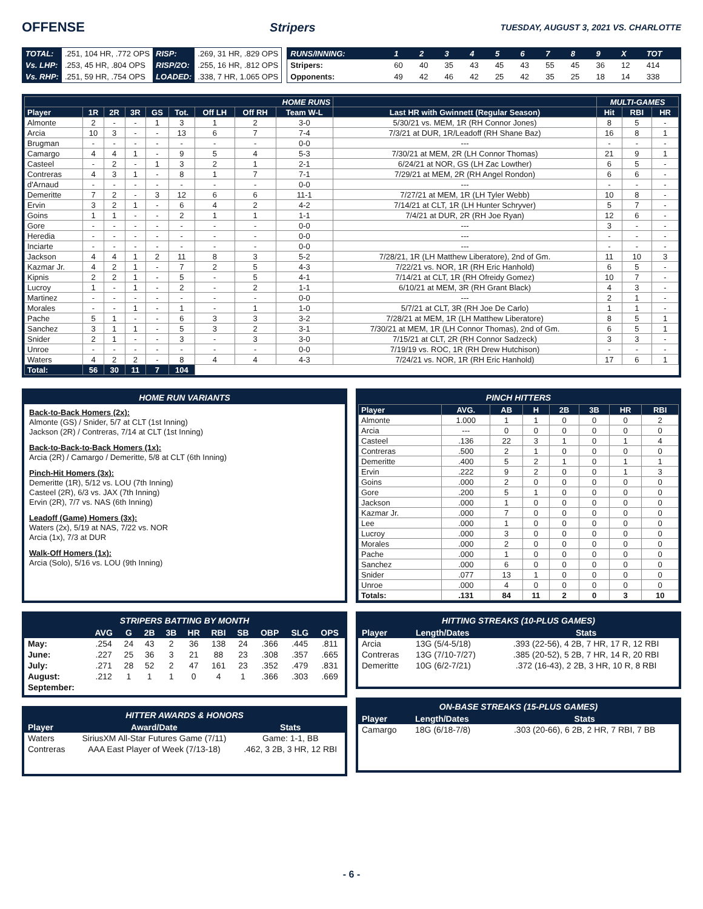OFFENSE Stripers TUESDAY, AUGUST 3, 2021 VS. CHARLOTTE
| TOTAL: | .251, 104 HR, .772 OPS | RISP: | .269, 31 HR, .829 OPS |
| Vs. LHP: | .253, 45 HR, .804 OPS | RISP/2O: | .255, 16 HR, .812 OPS |
| Vs. RHP: | .251, 59 HR, .754 OPS | LOADED: | .338, 7 HR, 1.065 OPS |
| RUNS/INNING: | 1 | 2 | 3 | 4 | 5 | 6 | 7 | 8 | 9 | X | TOT |
| Stripers: | 60 | 40 | 35 | 43 | 45 | 43 | 55 | 45 | 36 | 12 | 414 |
| Opponents: | 49 | 42 | 46 | 42 | 25 | 42 | 35 | 25 | 18 | 14 | 338 |
| HOME RUNS | | | | | | | | | | MULTI-GAMES | | |
| --- | --- | --- | --- | --- | --- | --- | --- | --- | --- | --- | --- | --- |
| Player | 1R | 2R | 3R | GS | Tot. | Off LH | Off RH | Team W-L | Last HR with Gwinnett (Regular Season) | Hit | RBI | HR |
| Almonte | 2 | - | - | 1 | 3 | 1 | 2 | 3-0 | 5/30/21 vs. MEM, 1R (RH Connor Jones) | 8 | 5 | - |
| Arcia | 10 | 3 | - | - | 13 | 6 | 7 | 7-4 | 7/3/21 at DUR, 1R/Leadoff (RH Shane Baz) | 16 | 8 | 1 |
| Brugman | - | - | - | - | - | - | - | 0-0 | --- | - | - | - |
| Camargo | 4 | 4 | 1 | - | 9 | 5 | 4 | 5-3 | 7/30/21 at MEM, 2R (LH Connor Thomas) | 21 | 9 | 1 |
| Casteel | - | 2 | - | 1 | 3 | 2 | 1 | 2-1 | 6/24/21 at NOR, GS (LH Zac Lowther) | 6 | 5 | - |
| Contreras | 4 | 3 | 1 | - | 8 | 1 | 7 | 7-1 | 7/29/21 at MEM, 2R (RH Angel Rondon) | 6 | 6 | - |
| d'Arnaud | - | - | - | - | - | - | - | 0-0 | --- | - | - | - |
| Demeritte | 7 | 2 | - | 3 | 12 | 6 | 6 | 11-1 | 7/27/21 at MEM, 1R (LH Tyler Webb) | 10 | 8 | - |
| Ervin | 3 | 2 | 1 | - | 6 | 4 | 2 | 4-2 | 7/14/21 at CLT, 1R (LH Hunter Schryver) | 5 | 7 | - |
| Goins | 1 | 1 | - | - | 2 | 1 | 1 | 1-1 | 7/4/21 at DUR, 2R (RH Joe Ryan) | 12 | 6 | - |
| Gore | - | - | - | - | - | - | - | 0-0 | --- | 3 | - | - |
| Heredia | - | - | - | - | - | - | - | 0-0 | --- | - | - | - |
| Inciarte | - | - | - | - | - | - | - | 0-0 | --- | - | - | - |
| Jackson | 4 | 4 | 1 | 2 | 11 | 8 | 3 | 5-2 | 7/28/21, 1R (LH Matthew Liberatore), 2nd of Gm. | 11 | 10 | 3 |
| Kazmar Jr. | 4 | 2 | 1 | - | 7 | 2 | 5 | 4-3 | 7/22/21 vs. NOR, 1R (RH Eric Hanhold) | 6 | 5 | - |
| Kipnis | 2 | 2 | 1 | - | 5 | - | 5 | 4-1 | 7/14/21 at CLT, 1R (RH Ofreidy Gomez) | 10 | 7 | - |
| Lucroy | 1 | - | 1 | - | 2 | - | 2 | 1-1 | 6/10/21 at MEM, 3R (RH Grant Black) | 4 | 3 | - |
| Martinez | - | - | - | - | - | - | - | 0-0 | --- | 2 | 1 | - |
| Morales | - | - | 1 | - | 1 | - | 1 | 1-0 | 5/7/21 at CLT, 3R (RH Joe De Carlo) | 1 | 1 | - |
| Pache | 5 | 1 | - | - | 6 | 3 | 3 | 3-2 | 7/28/21 at MEM, 1R (LH Matthew Liberatore) | 8 | 5 | 1 |
| Sanchez | 3 | 1 | 1 | - | 5 | 3 | 2 | 3-1 | 7/30/21 at MEM, 1R (LH Connor Thomas), 2nd of Gm. | 6 | 5 | 1 |
| Snider | 2 | 1 | - | - | 3 | - | 3 | 3-0 | 7/15/21 at CLT, 2R (RH Connor Sadzeck) | 3 | 3 | - |
| Unroe | - | - | - | - | - | - | - | 0-0 | 7/19/19 vs. ROC, 1R (RH Drew Hutchison) | - | - | - |
| Waters | 4 | 2 | 2 | - | 8 | 4 | 4 | 4-3 | 7/24/21 vs. NOR, 1R (RH Eric Hanhold) | 17 | 6 | 1 |
| Total: | 56 | 30 | 11 | 7 | 104 | | | | | | | |
HOME RUN VARIANTS
Back-to-Back Homers (2x):
Almonte (GS) / Snider, 5/7 at CLT (1st Inning)
Jackson (2R) / Contreras, 7/14 at CLT (1st Inning)
Back-to-Back-to-Back Homers (1x):
Arcia (2R) / Camargo / Demeritte, 5/8 at CLT (6th Inning)
Pinch-Hit Homers (3x):
Demeritte (1R), 5/12 vs. LOU (7th Inning)
Casteel (2R), 6/3 vs. JAX (7th Inning)
Ervin (2R), 7/7 vs. NAS (6th Inning)
Leadoff (Game) Homers (3x):
Waters (2x), 5/19 at NAS, 7/22 vs. NOR
Arcia (1x), 7/3 at DUR
Walk-Off Homers (1x):
Arcia (Solo), 5/16 vs. LOU (9th Inning)
PINCH HITTERS
| Player | AVG. | AB | H | 2B | 3B | HR | RBI |
| --- | --- | --- | --- | --- | --- | --- | --- |
| Almonte | 1.000 | 1 | 1 | 0 | 0 | 0 | 2 |
| Arcia | --- | 0 | 0 | 0 | 0 | 0 | 0 |
| Casteel | .136 | 22 | 3 | 1 | 0 | 1 | 4 |
| Contreras | .500 | 2 | 1 | 0 | 0 | 0 | 0 |
| Demeritte | .400 | 5 | 2 | 1 | 0 | 1 | 1 |
| Ervin | .222 | 9 | 2 | 0 | 0 | 1 | 3 |
| Goins | .000 | 2 | 0 | 0 | 0 | 0 | 0 |
| Gore | .200 | 5 | 1 | 0 | 0 | 0 | 0 |
| Jackson | .000 | 1 | 0 | 0 | 0 | 0 | 0 |
| Kazmar Jr. | .000 | 7 | 0 | 0 | 0 | 0 | 0 |
| Lee | .000 | 1 | 0 | 0 | 0 | 0 | 0 |
| Lucroy | .000 | 3 | 0 | 0 | 0 | 0 | 0 |
| Morales | .000 | 2 | 0 | 0 | 0 | 0 | 0 |
| Pache | .000 | 1 | 0 | 0 | 0 | 0 | 0 |
| Sanchez | .000 | 6 | 0 | 0 | 0 | 0 | 0 |
| Snider | .077 | 13 | 1 | 0 | 0 | 0 | 0 |
| Unroe | .000 | 4 | 0 | 0 | 0 | 0 | 0 |
| Totals: | .131 | 84 | 11 | 2 | 0 | 3 | 10 |
STRIPERS BATTING BY MONTH
| | AVG | G | 2B | 3B | HR | RBI | SB | OBP | SLG | OPS |
| --- | --- | --- | --- | --- | --- | --- | --- | --- | --- | --- |
| May: | .254 | 24 | 43 | 2 | 36 | 138 | 24 | .366 | .445 | .811 |
| June: | .227 | 25 | 36 | 3 | 21 | 88 | 23 | .308 | .357 | .665 |
| July: | .271 | 28 | 52 | 2 | 47 | 161 | 23 | .352 | .479 | .831 |
| August: | .212 | 1 | 1 | 1 | 0 | 4 | 1 | .366 | .303 | .669 |
| September: | | | | | | | | | | |
HITTER AWARDS & HONORS
| Player | Award/Date | Stats |
| --- | --- | --- |
| Waters | SiriusXM All-Star Futures Game (7/11) | Game: 1-1, BB |
| Contreras | AAA East Player of Week (7/13-18) | .462, 3 2B, 3 HR, 12 RBI |
HITTING STREAKS (10-PLUS GAMES)
| Player | Length/Dates | Stats |
| --- | --- | --- |
| Arcia | 13G (5/4-5/18) | .393 (22-56), 4 2B, 7 HR, 17 R, 12 RBI |
| Contreras | 13G (7/10-7/27) | .385 (20-52), 5 2B, 7 HR, 14 R, 20 RBI |
| Demeritte | 10G (6/2-7/21) | .372 (16-43), 2 2B, 3 HR, 10 R, 8 RBI |
ON-BASE STREAKS (15-PLUS GAMES)
| Player | Length/Dates | Stats |
| --- | --- | --- |
| Camargo | 18G (6/18-7/8) | .303 (20-66), 6 2B, 2 HR, 7 RBI, 7 BB |
- 6 -